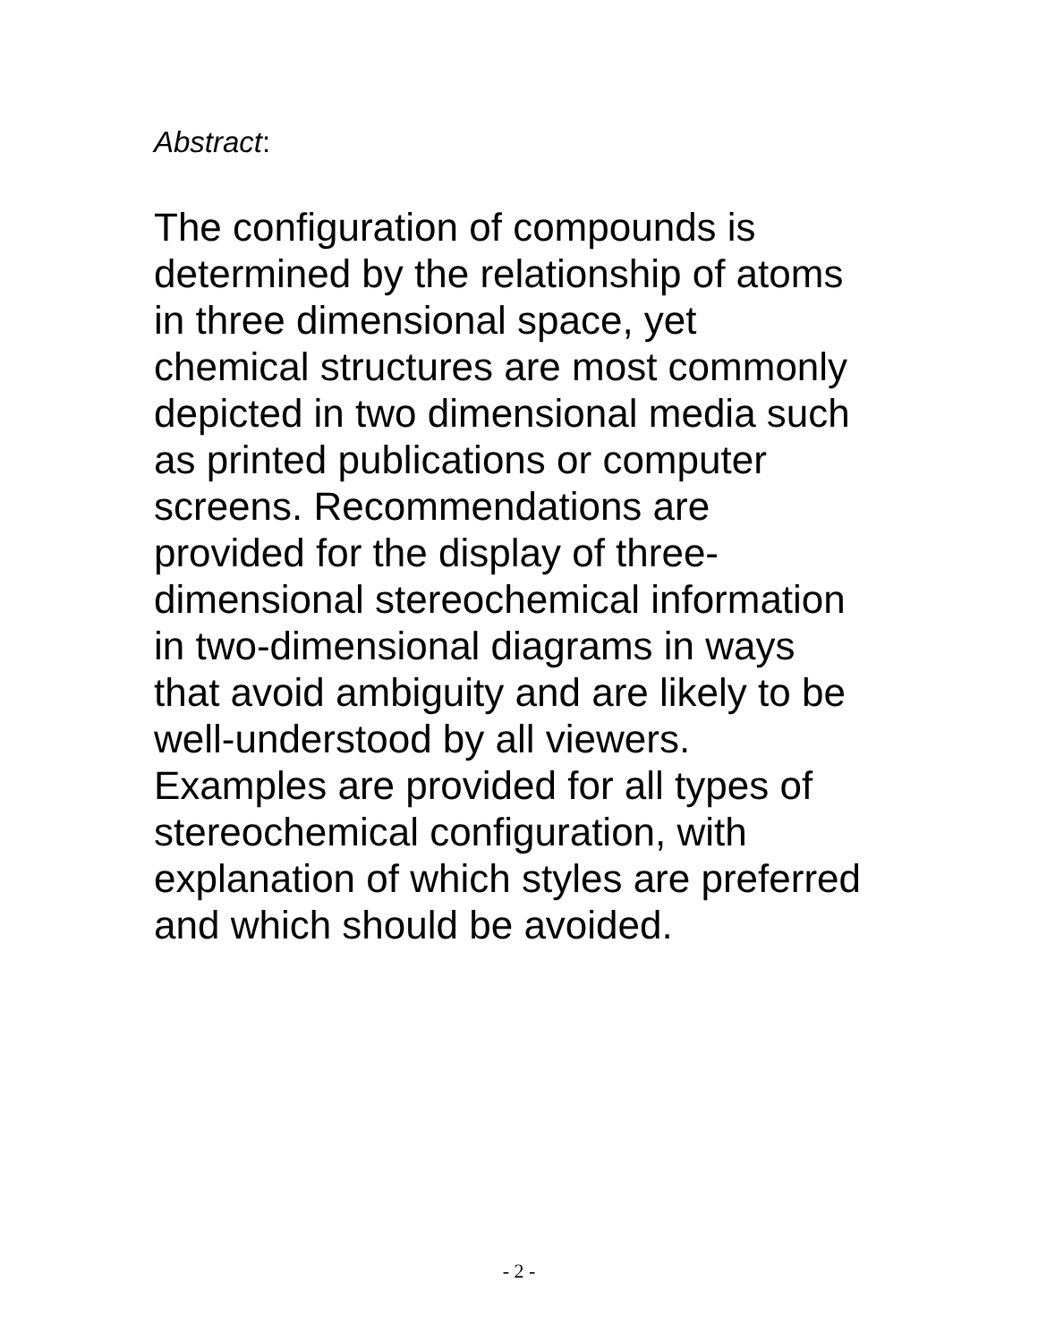Abstract:
The configuration of compounds is
determined by the relationship of atoms
in three dimensional space, yet
chemical structures are most commonly
depicted in two dimensional media such
as printed publications or computer
screens. Recommendations are
provided for the display of three-
dimensional stereochemical information
in two-dimensional diagrams in ways
that avoid ambiguity and are likely to be
well-understood by all viewers.
Examples are provided for all types of
stereochemical configuration, with
explanation of which styles are preferred
and which should be avoided.
- 2 -